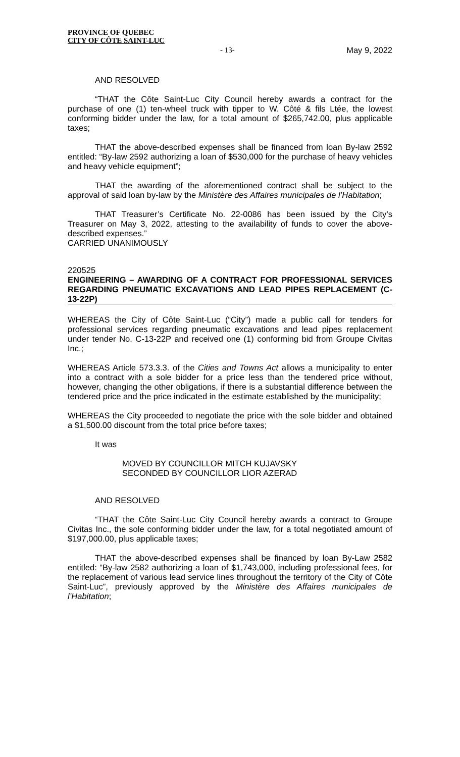PROVINCE OF QUEBEC
CITY OF CÔTE SAINT-LUC
- 13- May 9, 2022
AND RESOLVED
“THAT the Côte Saint-Luc City Council hereby awards a contract for the purchase of one (1) ten-wheel truck with tipper to W. Côté & fils Ltée, the lowest conforming bidder under the law, for a total amount of $265,742.00, plus applicable taxes;
THAT the above-described expenses shall be financed from loan By-law 2592 entitled: “By-law 2592 authorizing a loan of $530,000 for the purchase of heavy vehicles and heavy vehicle equipment”;
THAT the awarding of the aforementioned contract shall be subject to the approval of said loan by-law by the Ministère des Affaires municipales de l’Habitation;
THAT Treasurer’s Certificate No. 22-0086 has been issued by the City’s Treasurer on May 3, 2022, attesting to the availability of funds to cover the above-described expenses.”
CARRIED UNANIMOUSLY
220525
ENGINEERING – AWARDING OF A CONTRACT FOR PROFESSIONAL SERVICES REGARDING PNEUMATIC EXCAVATIONS AND LEAD PIPES REPLACEMENT (C-13-22P)
WHEREAS the City of Côte Saint-Luc (“City”) made a public call for tenders for professional services regarding pneumatic excavations and lead pipes replacement under tender No. C-13-22P and received one (1) conforming bid from Groupe Civitas Inc.;
WHEREAS Article 573.3.3. of the Cities and Towns Act allows a municipality to enter into a contract with a sole bidder for a price less than the tendered price without, however, changing the other obligations, if there is a substantial difference between the tendered price and the price indicated in the estimate established by the municipality;
WHEREAS the City proceeded to negotiate the price with the sole bidder and obtained a $1,500.00 discount from the total price before taxes;
It was
MOVED BY COUNCILLOR MITCH KUJAVSKY
SECONDED BY COUNCILLOR LIOR AZERAD
AND RESOLVED
“THAT the Côte Saint-Luc City Council hereby awards a contract to Groupe Civitas Inc., the sole conforming bidder under the law, for a total negotiated amount of $197,000.00, plus applicable taxes;
THAT the above-described expenses shall be financed by loan By-Law 2582 entitled: “By-law 2582 authorizing a loan of $1,743,000, including professional fees, for the replacement of various lead service lines throughout the territory of the City of Côte Saint-Luc”, previously approved by the Ministère des Affaires municipales de l’Habitation;